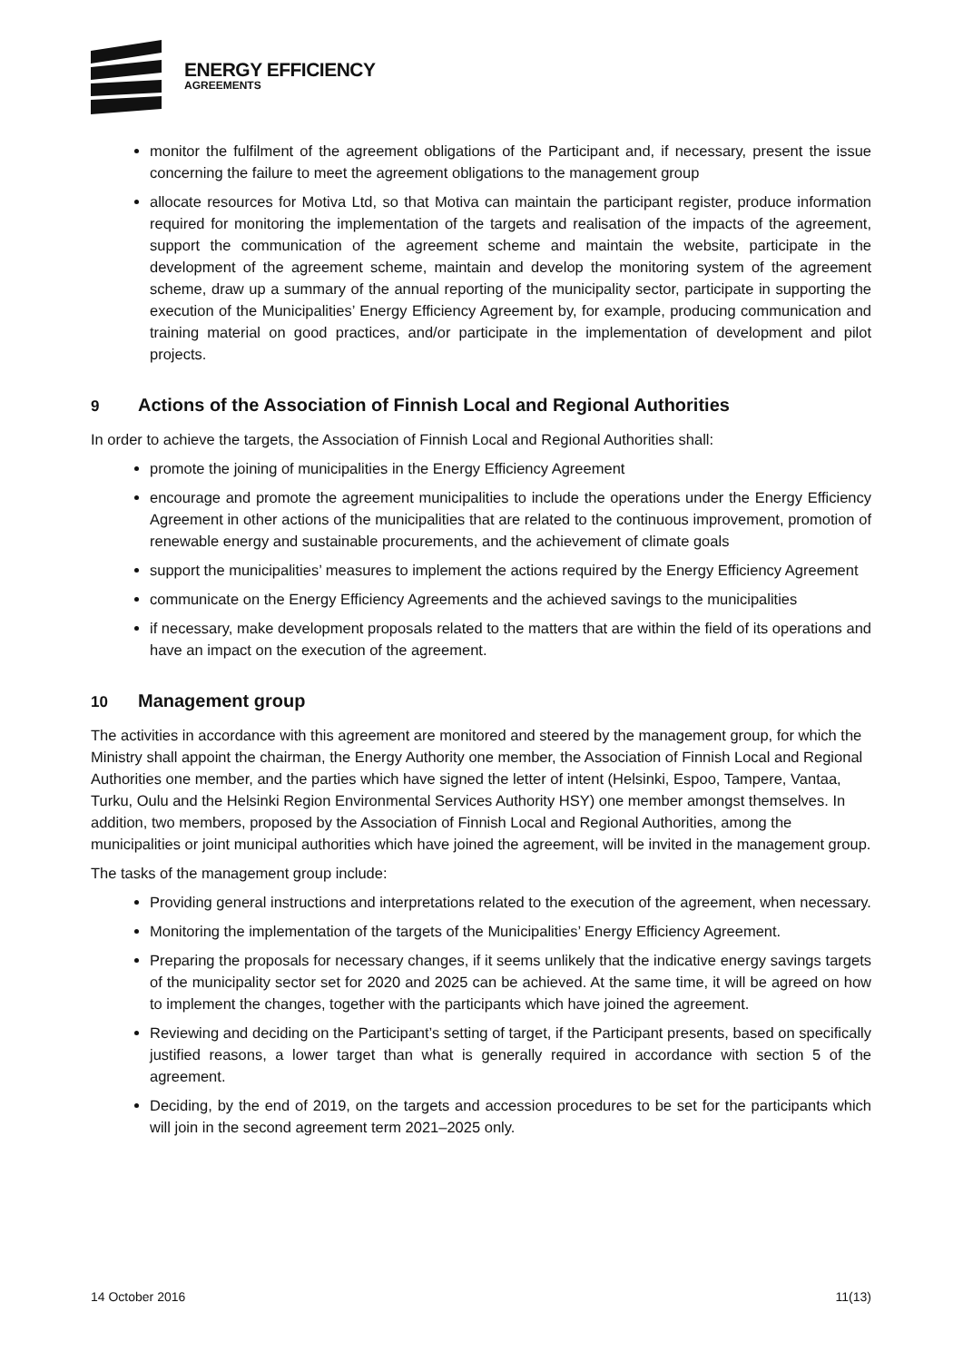ENERGY EFFICIENCY
AGREEMENTS
monitor the fulfilment of the agreement obligations of the Participant and, if necessary, present the issue concerning the failure to meet the agreement obligations to the management group
allocate resources for Motiva Ltd, so that Motiva can maintain the participant register, produce information required for monitoring the implementation of the targets and realisation of the impacts of the agreement, support the communication of the agreement scheme and maintain the website, participate in the development of the agreement scheme, maintain and develop the monitoring system of the agreement scheme, draw up a summary of the annual reporting of the municipality sector, participate in supporting the execution of the Municipalities’ Energy Efficiency Agreement by, for example, producing communication and training material on good practices, and/or participate in the implementation of development and pilot projects.
9 Actions of the Association of Finnish Local and Regional Authorities
In order to achieve the targets, the Association of Finnish Local and Regional Authorities shall:
promote the joining of municipalities in the Energy Efficiency Agreement
encourage and promote the agreement municipalities to include the operations under the Energy Efficiency Agreement in other actions of the municipalities that are related to the continuous improvement, promotion of renewable energy and sustainable procurements, and the achievement of climate goals
support the municipalities’ measures to implement the actions required by the Energy Efficiency Agreement
communicate on the Energy Efficiency Agreements and the achieved savings to the municipalities
if necessary, make development proposals related to the matters that are within the field of its operations and have an impact on the execution of the agreement.
10 Management group
The activities in accordance with this agreement are monitored and steered by the management group, for which the Ministry shall appoint the chairman, the Energy Authority one member, the Association of Finnish Local and Regional Authorities one member, and the parties which have signed the letter of intent (Helsinki, Espoo, Tampere, Vantaa, Turku, Oulu and the Helsinki Region Environmental Services Authority HSY) one member amongst themselves. In addition, two members, proposed by the Association of Finnish Local and Regional Authorities, among the municipalities or joint municipal authorities which have joined the agreement, will be invited in the management group.
The tasks of the management group include:
Providing general instructions and interpretations related to the execution of the agreement, when necessary.
Monitoring the implementation of the targets of the Municipalities’ Energy Efficiency Agreement.
Preparing the proposals for necessary changes, if it seems unlikely that the indicative energy savings targets of the municipality sector set for 2020 and 2025 can be achieved. At the same time, it will be agreed on how to implement the changes, together with the participants which have joined the agreement.
Reviewing and deciding on the Participant’s setting of target, if the Participant presents, based on specifically justified reasons, a lower target than what is generally required in accordance with section 5 of the agreement.
Deciding, by the end of 2019, on the targets and accession procedures to be set for the participants which will join in the second agreement term 2021–2025 only.
14 October 2016 11(13)